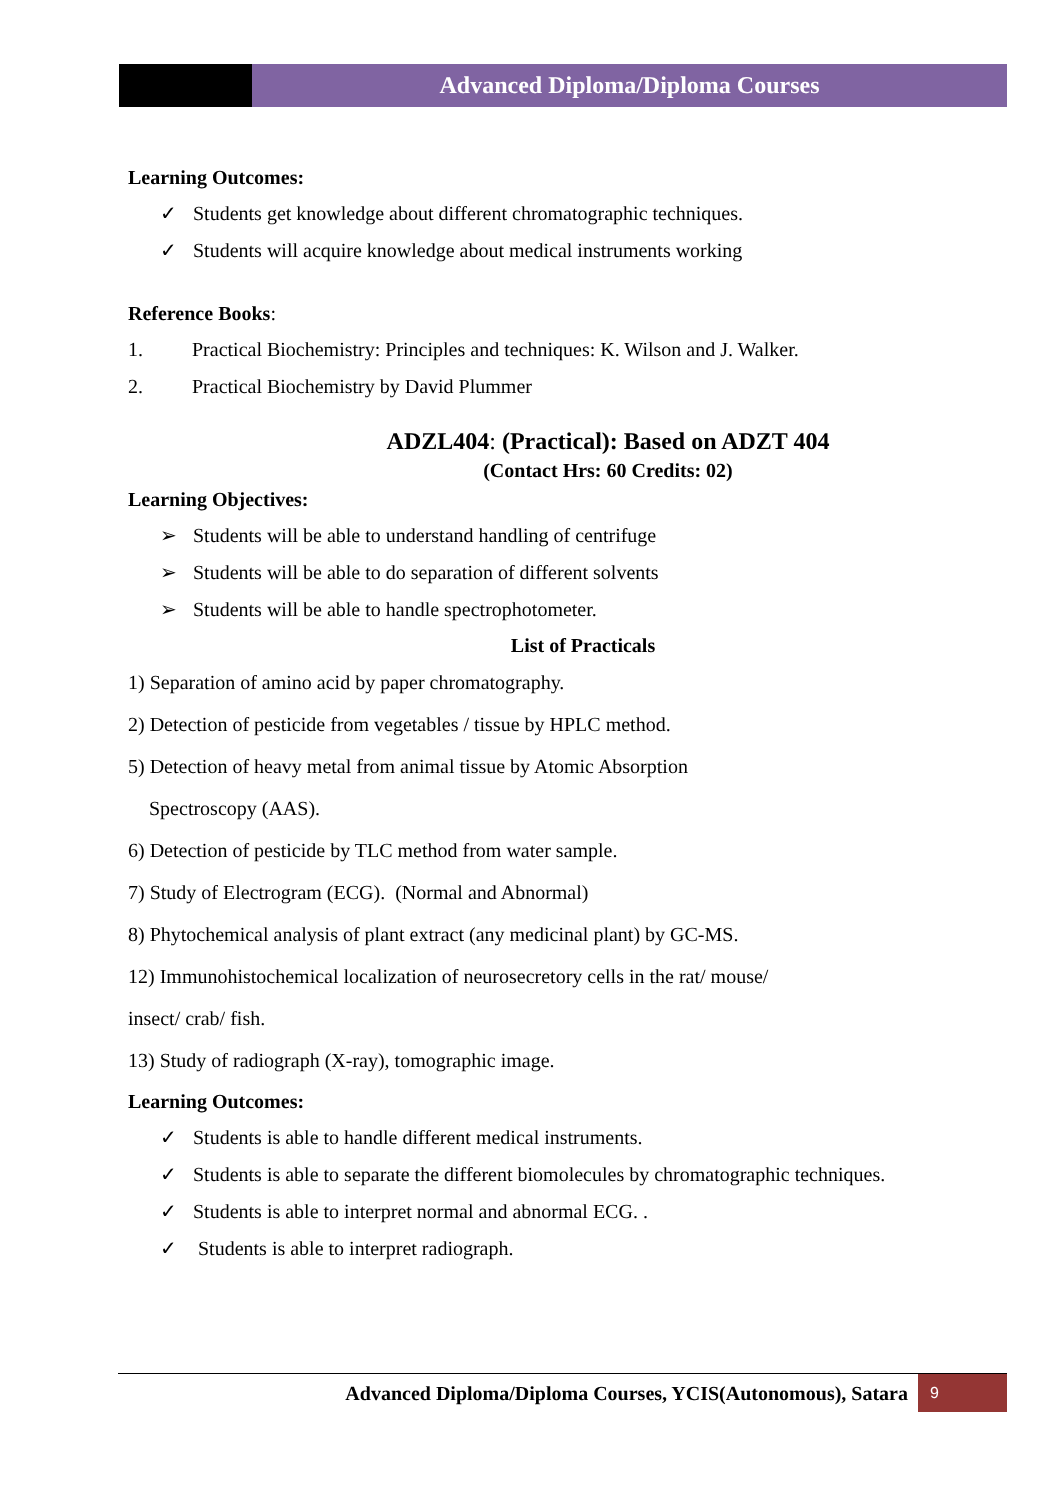Advanced Diploma/Diploma Courses
Learning Outcomes:
✓ Students get knowledge about different chromatographic techniques.
✓ Students will acquire knowledge about medical instruments working
Reference Books:
1. Practical Biochemistry: Principles and techniques: K. Wilson and J. Walker.
2. Practical Biochemistry by David Plummer
ADZL404: (Practical): Based on ADZT 404
(Contact Hrs: 60 Credits: 02)
Learning Objectives:
➢ Students will be able to understand handling of centrifuge
➢ Students will be able to do separation of different solvents
➢ Students will be able to handle spectrophotometer.
List of Practicals
1) Separation of amino acid by paper chromatography.
2) Detection of pesticide from vegetables / tissue by HPLC method.
5) Detection of heavy metal from animal tissue by Atomic Absorption
Spectroscopy (AAS).
6) Detection of pesticide by TLC method from water sample.
7) Study of Electrogram (ECG). (Normal and Abnormal)
8) Phytochemical analysis of plant extract (any medicinal plant) by GC-MS.
12) Immunohistochemical localization of neurosecretory cells in the rat/ mouse/
insect/ crab/ fish.
13) Study of radiograph (X-ray), tomographic image.
Learning Outcomes:
✓ Students is able to handle different medical instruments.
✓ Students is able to separate the different biomolecules by chromatographic techniques.
✓ Students is able to interpret normal and abnormal ECG. .
✓ Students is able to interpret radiograph.
Advanced Diploma/Diploma Courses, YCIS(Autonomous), Satara 9